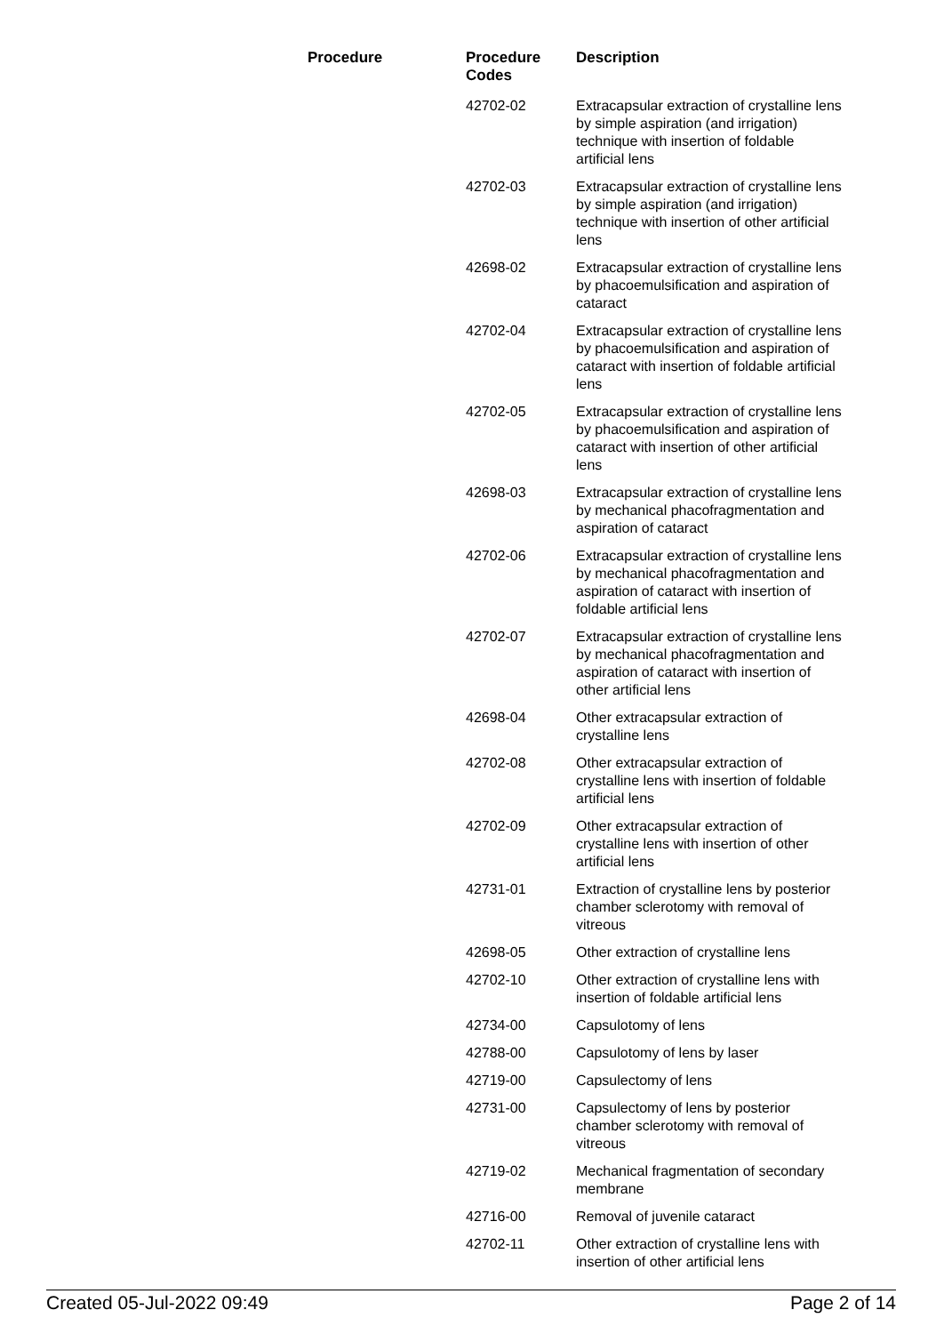| Procedure | Procedure Codes | Description |
| --- | --- | --- |
| | 42702-02 | Extracapsular extraction of crystalline lens by simple aspiration (and irrigation) technique with insertion of foldable artificial lens |
| | 42702-03 | Extracapsular extraction of crystalline lens by simple aspiration (and irrigation) technique with insertion of other artificial lens |
| | 42698-02 | Extracapsular extraction of crystalline lens by phacoemulsification and aspiration of cataract |
| | 42702-04 | Extracapsular extraction of crystalline lens by phacoemulsification and aspiration of cataract with insertion of foldable artificial lens |
| | 42702-05 | Extracapsular extraction of crystalline lens by phacoemulsification and aspiration of cataract with insertion of other artificial lens |
| | 42698-03 | Extracapsular extraction of crystalline lens by mechanical phacofragmentation and aspiration of cataract |
| | 42702-06 | Extracapsular extraction of crystalline lens by mechanical phacofragmentation and aspiration of cataract with insertion of foldable artificial lens |
| | 42702-07 | Extracapsular extraction of crystalline lens by mechanical phacofragmentation and aspiration of cataract with insertion of other artificial lens |
| | 42698-04 | Other extracapsular extraction of crystalline lens |
| | 42702-08 | Other extracapsular extraction of crystalline lens with insertion of foldable artificial lens |
| | 42702-09 | Other extracapsular extraction of crystalline lens with insertion of other artificial lens |
| | 42731-01 | Extraction of crystalline lens by posterior chamber sclerotomy with removal of vitreous |
| | 42698-05 | Other extraction of crystalline lens |
| | 42702-10 | Other extraction of crystalline lens with insertion of foldable artificial lens |
| | 42734-00 | Capsulotomy of lens |
| | 42788-00 | Capsulotomy of lens by laser |
| | 42719-00 | Capsulectomy of lens |
| | 42731-00 | Capsulectomy of lens by posterior chamber sclerotomy with removal of vitreous |
| | 42719-02 | Mechanical fragmentation of secondary membrane |
| | 42716-00 | Removal of juvenile cataract |
| | 42702-11 | Other extraction of crystalline lens with insertion of other artificial lens |
Created 05-Jul-2022 09:49 Page 2 of 14